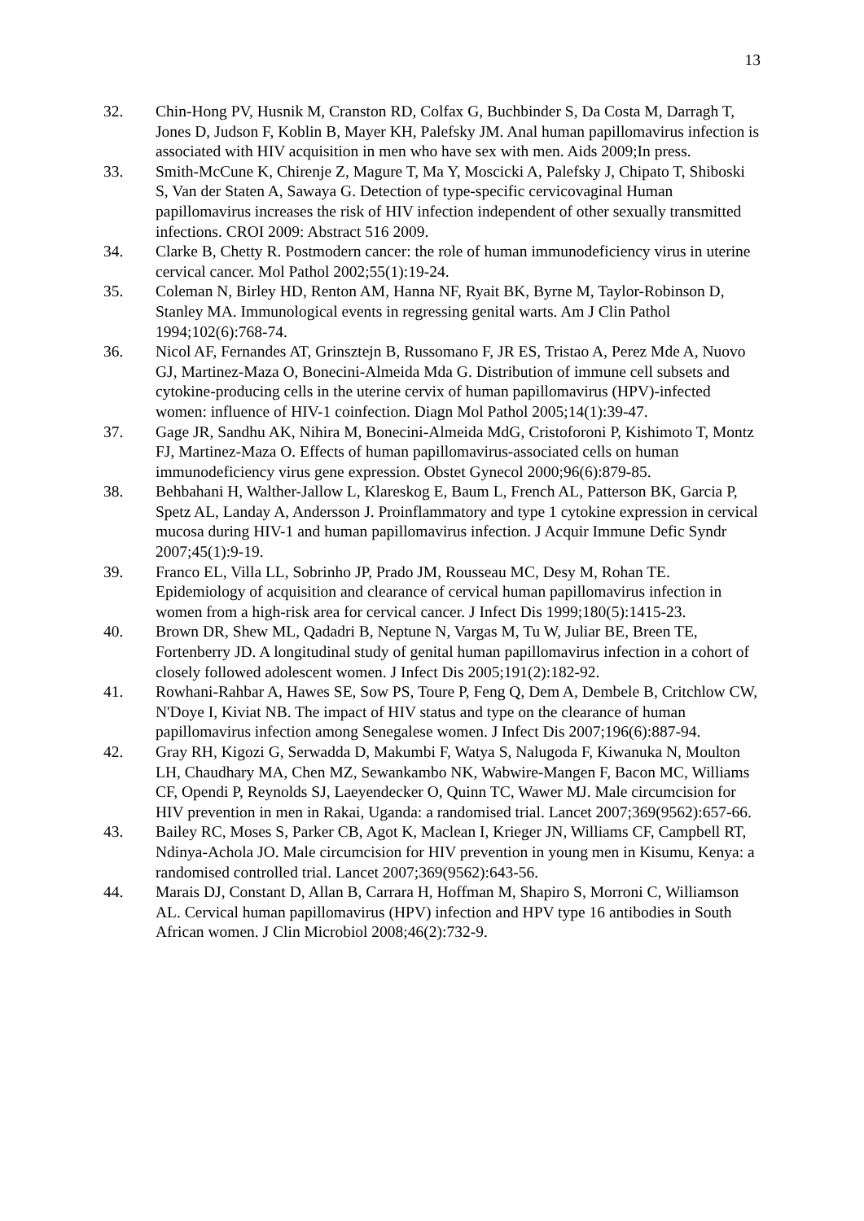13
32. Chin-Hong PV, Husnik M, Cranston RD, Colfax G, Buchbinder S, Da Costa M, Darragh T, Jones D, Judson F, Koblin B, Mayer KH, Palefsky JM. Anal human papillomavirus infection is associated with HIV acquisition in men who have sex with men. Aids 2009;In press.
33. Smith-McCune K, Chirenje Z, Magure T, Ma Y, Moscicki A, Palefsky J, Chipato T, Shiboski S, Van der Staten A, Sawaya G. Detection of type-specific cervicovaginal Human papillomavirus increases the risk of HIV infection independent of other sexually transmitted infections. CROI 2009: Abstract 516 2009.
34. Clarke B, Chetty R. Postmodern cancer: the role of human immunodeficiency virus in uterine cervical cancer. Mol Pathol 2002;55(1):19-24.
35. Coleman N, Birley HD, Renton AM, Hanna NF, Ryait BK, Byrne M, Taylor-Robinson D, Stanley MA. Immunological events in regressing genital warts. Am J Clin Pathol 1994;102(6):768-74.
36. Nicol AF, Fernandes AT, Grinsztejn B, Russomano F, JR ES, Tristao A, Perez Mde A, Nuovo GJ, Martinez-Maza O, Bonecini-Almeida Mda G. Distribution of immune cell subsets and cytokine-producing cells in the uterine cervix of human papillomavirus (HPV)-infected women: influence of HIV-1 coinfection. Diagn Mol Pathol 2005;14(1):39-47.
37. Gage JR, Sandhu AK, Nihira M, Bonecini-Almeida MdG, Cristoforoni P, Kishimoto T, Montz FJ, Martinez-Maza O. Effects of human papillomavirus-associated cells on human immunodeficiency virus gene expression. Obstet Gynecol 2000;96(6):879-85.
38. Behbahani H, Walther-Jallow L, Klareskog E, Baum L, French AL, Patterson BK, Garcia P, Spetz AL, Landay A, Andersson J. Proinflammatory and type 1 cytokine expression in cervical mucosa during HIV-1 and human papillomavirus infection. J Acquir Immune Defic Syndr 2007;45(1):9-19.
39. Franco EL, Villa LL, Sobrinho JP, Prado JM, Rousseau MC, Desy M, Rohan TE. Epidemiology of acquisition and clearance of cervical human papillomavirus infection in women from a high-risk area for cervical cancer. J Infect Dis 1999;180(5):1415-23.
40. Brown DR, Shew ML, Qadadri B, Neptune N, Vargas M, Tu W, Juliar BE, Breen TE, Fortenberry JD. A longitudinal study of genital human papillomavirus infection in a cohort of closely followed adolescent women. J Infect Dis 2005;191(2):182-92.
41. Rowhani-Rahbar A, Hawes SE, Sow PS, Toure P, Feng Q, Dem A, Dembele B, Critchlow CW, N'Doye I, Kiviat NB. The impact of HIV status and type on the clearance of human papillomavirus infection among Senegalese women. J Infect Dis 2007;196(6):887-94.
42. Gray RH, Kigozi G, Serwadda D, Makumbi F, Watya S, Nalugoda F, Kiwanuka N, Moulton LH, Chaudhary MA, Chen MZ, Sewankambo NK, Wabwire-Mangen F, Bacon MC, Williams CF, Opendi P, Reynolds SJ, Laeyendecker O, Quinn TC, Wawer MJ. Male circumcision for HIV prevention in men in Rakai, Uganda: a randomised trial. Lancet 2007;369(9562):657-66.
43. Bailey RC, Moses S, Parker CB, Agot K, Maclean I, Krieger JN, Williams CF, Campbell RT, Ndinya-Achola JO. Male circumcision for HIV prevention in young men in Kisumu, Kenya: a randomised controlled trial. Lancet 2007;369(9562):643-56.
44. Marais DJ, Constant D, Allan B, Carrara H, Hoffman M, Shapiro S, Morroni C, Williamson AL. Cervical human papillomavirus (HPV) infection and HPV type 16 antibodies in South African women. J Clin Microbiol 2008;46(2):732-9.